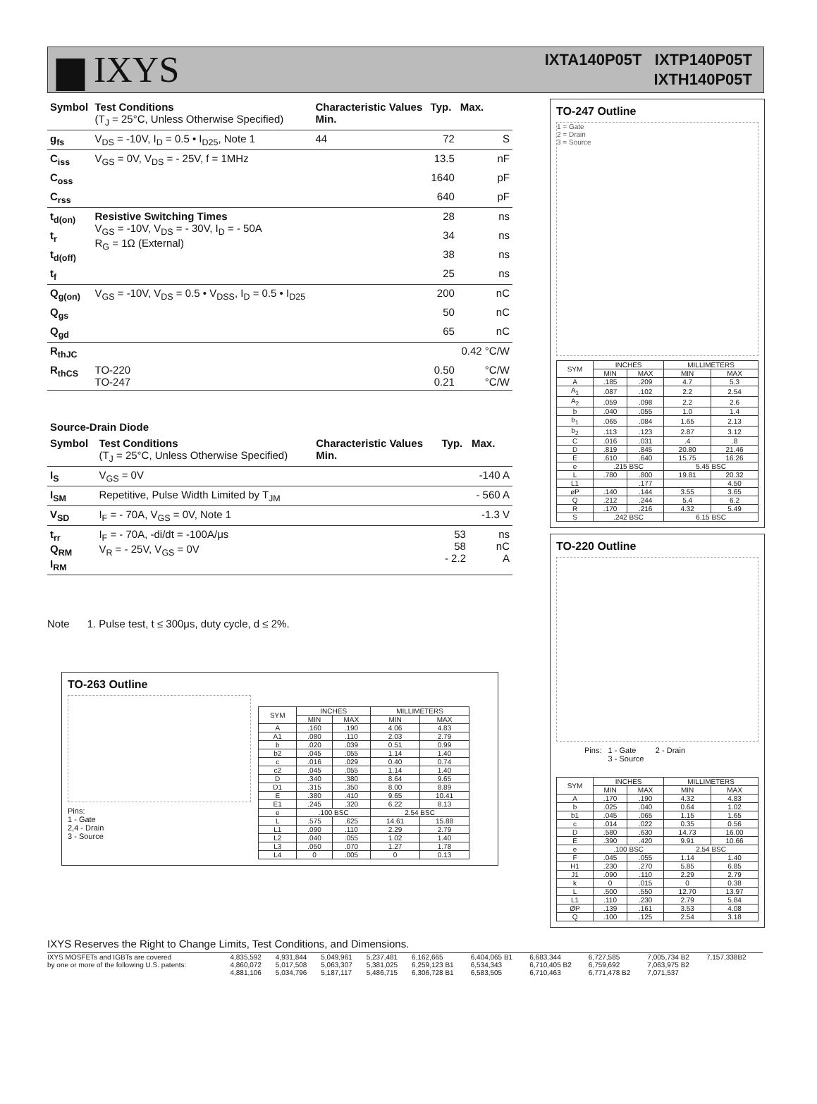▆ IXYS
IXTA140P05T IXTP140P05T
IXTH140P05T
| Symbol | Test Conditions (T<sub>J</sub> = 25°C, Unless Otherwise Specified) | Characteristic Values Min. | Typ. | Max. |
| --- | --- | --- | --- | --- |
| g<sub>fs</sub> | V<sub>DS</sub> = -10V, I<sub>D</sub> = 0.5 • I<sub>D25</sub>, Note 1 | 44 | 72 | S |
| C<sub>iss</sub> | V<sub>GS</sub> = 0V, V<sub>DS</sub> = - 25V, f = 1MHz | | 13.5 | nF |
| C<sub>oss</sub> | | | 1640 | pF |
| C<sub>rss</sub> | | | 640 | pF |
| t<sub>d(on)</sub> | Resistive Switching Times V<sub>GS</sub> = -10V, V<sub>DS</sub> = - 30V, I<sub>D</sub> = - 50A R<sub>G</sub> = 1Ω (External) | | 28 | ns |
| t<sub>r</sub> | | | 34 | ns |
| t<sub>d(off)</sub> | | | 38 | ns |
| t<sub>f</sub> | | | 25 | ns |
| Q<sub>g(on)</sub> | V<sub>GS</sub> = -10V, V<sub>DS</sub> = 0.5 • V<sub>DSS</sub>, I<sub>D</sub> = 0.5 • I<sub>D25</sub> | | 200 | nC |
| Q<sub>gs</sub> | | | 50 | nC |
| Q<sub>gd</sub> | | | 65 | nC |
| R<sub>thJC</sub> | | | | 0.42 °C/W |
| R<sub>thCS</sub> | TO-220 TO-247 | | 0.50 0.21 | °C/W °C/W |
| Source-Drain Diode | | | | |
| --- | --- | --- | --- | --- |
| Symbol | Test Conditions (T<sub>J</sub> = 25°C, Unless Otherwise Specified) | Characteristic Values Min. | Typ. | Max. |
| I<sub>S</sub> | V<sub>GS</sub> = 0V | | | -140 A |
| I<sub>SM</sub> | Repetitive, Pulse Width Limited by T<sub>JM</sub> | | | - 560 A |
| V<sub>SD</sub> | I<sub>F</sub> = - 70A, V<sub>GS</sub> = 0V, Note 1 | | | -1.3 V |
| t<sub>rr</sub> Q<sub>RM</sub> I<sub>RM</sub> | I<sub>F</sub> = - 70A, -di/dt = -100A/μs V<sub>R</sub> = - 25V, V<sub>GS</sub> = 0V | | 53 58 - 2.2 | ns nC A |
Note 1. Pulse test, t ≤ 300μs, duty cycle, d ≤ 2%.
TO-263 Outline
Pins:
1 - Gate
2,4 - Drain
3 - Source
| SYM | INCHES | | MILLIMETERS | |
| --- | --- | --- | --- | --- |
| | MIN | MAX | MIN | MAX |
| A | .160 | .190 | 4.06 | 4.83 |
| A1 | .080 | .110 | 2.03 | 2.79 |
| b | .020 | .039 | 0.51 | 0.99 |
| b2 | .045 | .055 | 1.14 | 1.40 |
| c | .016 | .029 | 0.40 | 0.74 |
| c2 | .045 | .055 | 1.14 | 1.40 |
| D | .340 | .380 | 8.64 | 9.65 |
| D1 | .315 | .350 | 8.00 | 8.89 |
| E | .380 | .410 | 9.65 | 10.41 |
| E1 | .245 | .320 | 6.22 | 8.13 |
| e | .100 BSC | | 2.54 BSC | |
| L | .575 | .625 | 14.61 | 15.88 |
| L1 | .090 | .110 | 2.29 | 2.79 |
| L2 | .040 | .055 | 1.02 | 1.40 |
| L3 | .050 | .070 | 1.27 | 1.78 |
| L4 | 0 | .005 | 0 | 0.13 |
TO-247 Outline
1 = Gate
2 = Drain
3 = Source
| SYM | INCHES | | MILLIMETERS | |
| --- | --- | --- | --- | --- |
| | MIN | MAX | MIN | MAX |
| A | .185 | .209 | 4.7 | 5.3 |
| A<sub>1</sub> | .087 | .102 | 2.2 | 2.54 |
| A<sub>2</sub> | .059 | .098 | 2.2 | 2.6 |
| b | .040 | .055 | 1.0 | 1.4 |
| b<sub>1</sub> | .065 | .084 | 1.65 | 2.13 |
| b<sub>2</sub> | .113 | .123 | 2.87 | 3.12 |
| C | .016 | .031 | .4 | .8 |
| D | .819 | .845 | 20.80 | 21.46 |
| E | .610 | .640 | 15.75 | 16.26 |
| e | .215 BSC | | 5.45 BSC | |
| L | .780 | .800 | 19.81 | 20.32 |
| L1 | | .177 | | 4.50 |
| øP | .140 | .144 | 3.55 | 3.65 |
| Q | .212 | .244 | 5.4 | 6.2 |
| R | .170 | .216 | 4.32 | 5.49 |
| S | .242 BSC | | 6.15 BSC | |
TO-220 Outline
Pins: 1 - Gate 2 - Drain
3 - Source
| SYM | INCHES | | MILLIMETERS | |
| --- | --- | --- | --- | --- |
| | MIN | MAX | MIN | MAX |
| A | .170 | .190 | 4.32 | 4.83 |
| b | .025 | .040 | 0.64 | 1.02 |
| b1 | .045 | .065 | 1.15 | 1.65 |
| c | .014 | .022 | 0.35 | 0.56 |
| D | .580 | .630 | 14.73 | 16.00 |
| E | .390 | .420 | 9.91 | 10.66 |
| e | .100 BSC | | 2.54 BSC | |
| F | .045 | .055 | 1.14 | 1.40 |
| H1 | .230 | .270 | 5.85 | 6.85 |
| J1 | .090 | .110 | 2.29 | 2.79 |
| k | 0 | .015 | 0 | 0.38 |
| L | .500 | .550 | 12.70 | 13.97 |
| L1 | .110 | .230 | 2.79 | 5.84 |
| ØP | .139 | .161 | 3.53 | 4.08 |
| Q | .100 | .125 | 2.54 | 3.18 |
IXYS Reserves the Right to Change Limits, Test Conditions, and Dimensions.
| IXYS MOSFETs and IGBTs are covered | 4,835,592 | 4,931,844 | 5,049,961 | 5,237,481 | 6,162,665 | 6,404,065 B1 | 6,683,344 | 6,727,585 | 7,005,734 B2 | 7,157,338B2 |
| by one or more of the following U.S. patents: | 4,860,072 | 5,017,508 | 5,063,307 | 5,381,025 | 6,259,123 B1 | 6,534,343 | 6,710,405 B2 | 6,759,692 | 7,063,975 B2 | |
| | 4,881,106 | 5,034,796 | 5,187,117 | 5,486,715 | 6,306,728 B1 | 6,583,505 | 6,710,463 | 6,771,478 B2 | 7,071,537 | |